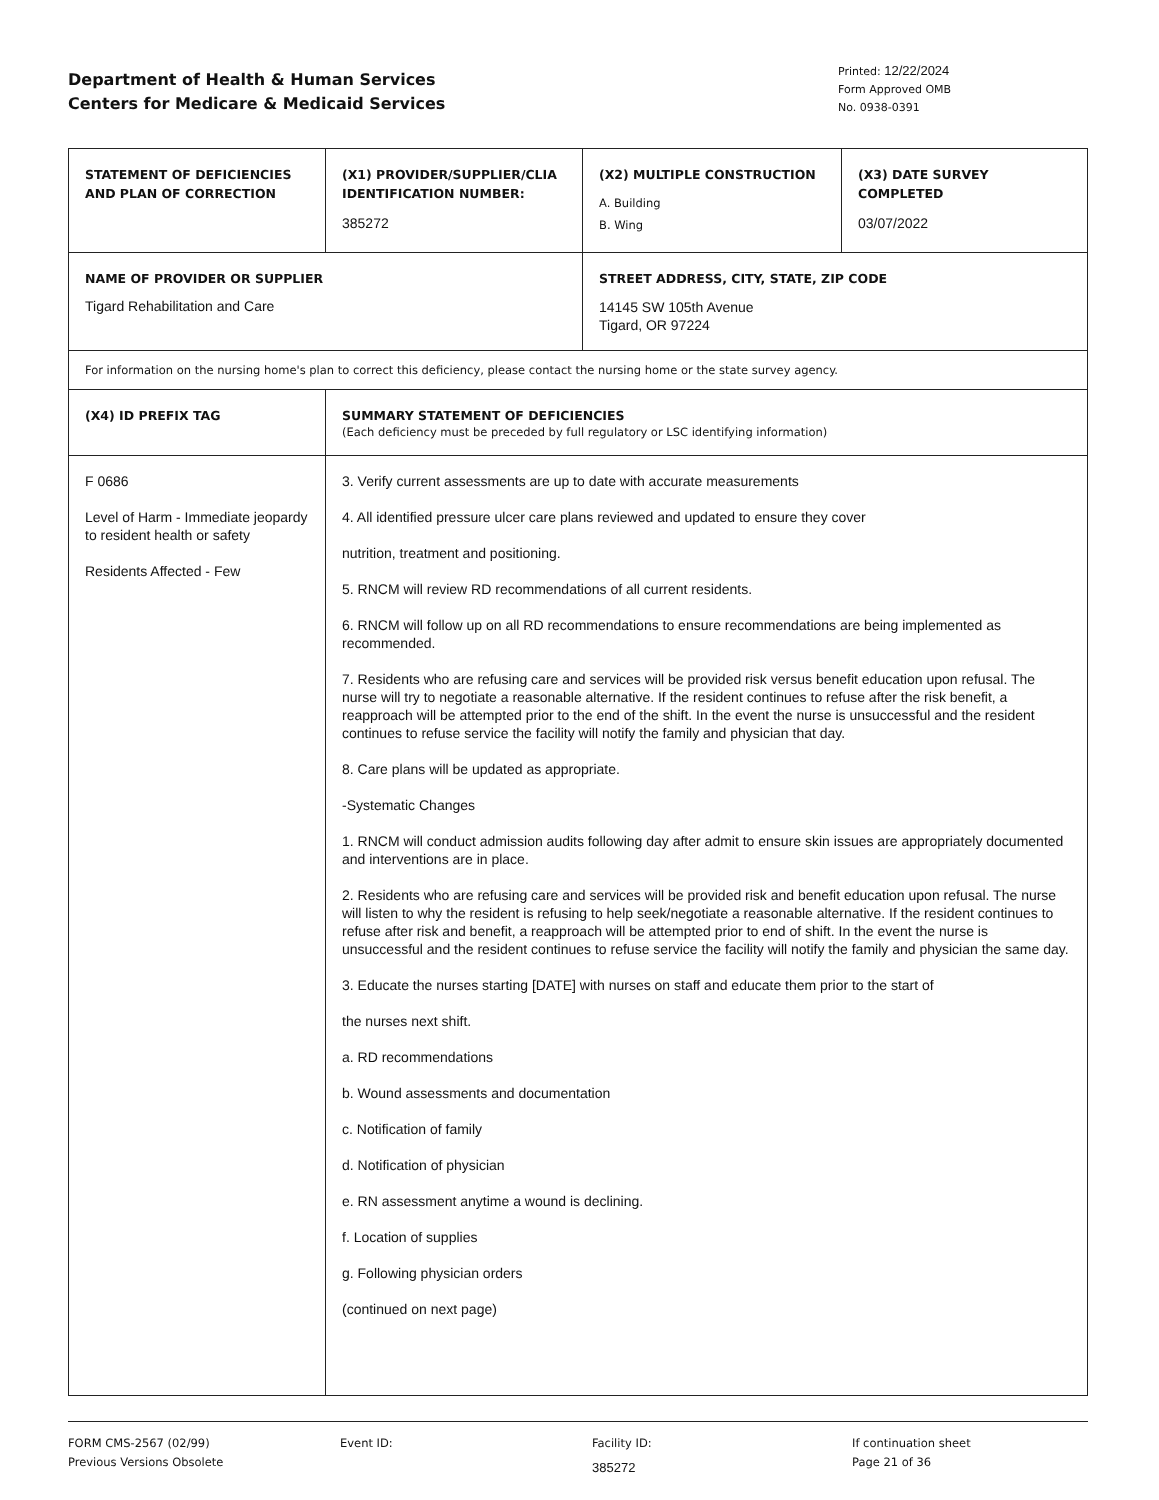Department of Health & Human Services
Centers for Medicare & Medicaid Services
Printed: 12/22/2024
Form Approved OMB
No. 0938-0391
| STATEMENT OF DEFICIENCIES AND PLAN OF CORRECTION | (X1) PROVIDER/SUPPLIER/CLIA IDENTIFICATION NUMBER: 385272 | (X2) MULTIPLE CONSTRUCTION A. Building B. Wing | (X3) DATE SURVEY COMPLETED 03/07/2022 |
| NAME OF PROVIDER OR SUPPLIER Tigard Rehabilitation and Care | | STREET ADDRESS, CITY, STATE, ZIP CODE 14145 SW 105th Avenue Tigard, OR 97224 | |
| For information on the nursing home's plan to correct this deficiency, please contact the nursing home or the state survey agency. | | | |
| (X4) ID PREFIX TAG | SUMMARY STATEMENT OF DEFICIENCIES (Each deficiency must be preceded by full regulatory or LSC identifying information) | | |
| F 0686 Level of Harm - Immediate jeopardy to resident health or safety Residents Affected - Few | 3. Verify current assessments are up to date with accurate measurements 4. All identified pressure ulcer care plans reviewed and updated to ensure they cover nutrition, treatment and positioning. 5. RNCM will review RD recommendations of all current residents. 6. RNCM will follow up on all RD recommendations to ensure recommendations are being implemented as recommended. 7. Residents who are refusing care and services will be provided risk versus benefit education upon refusal. The nurse will try to negotiate a reasonable alternative. If the resident continues to refuse after the risk benefit, a reapproach will be attempted prior to the end of the shift. In the event the nurse is unsuccessful and the resident continues to refuse service the facility will notify the family and physician that day. 8. Care plans will be updated as appropriate. -Systematic Changes 1. RNCM will conduct admission audits following day after admit to ensure skin issues are appropriately documented and interventions are in place. 2. Residents who are refusing care and services will be provided risk and benefit education upon refusal. The nurse will listen to why the resident is refusing to help seek/negotiate a reasonable alternative. If the resident continues to refuse after risk and benefit, a reapproach will be attempted prior to end of shift. In the event the nurse is unsuccessful and the resident continues to refuse service the facility will notify the family and physician the same day. 3. Educate the nurses starting [DATE] with nurses on staff and educate them prior to the start of the nurses next shift. a. RD recommendations b. Wound assessments and documentation c. Notification of family d. Notification of physician e. RN assessment anytime a wound is declining. f. Location of supplies g. Following physician orders (continued on next page) | | |
FORM CMS-2567 (02/99)
Previous Versions Obsolete
Event ID: Facility ID:
385272
If continuation sheet
Page 21 of 36